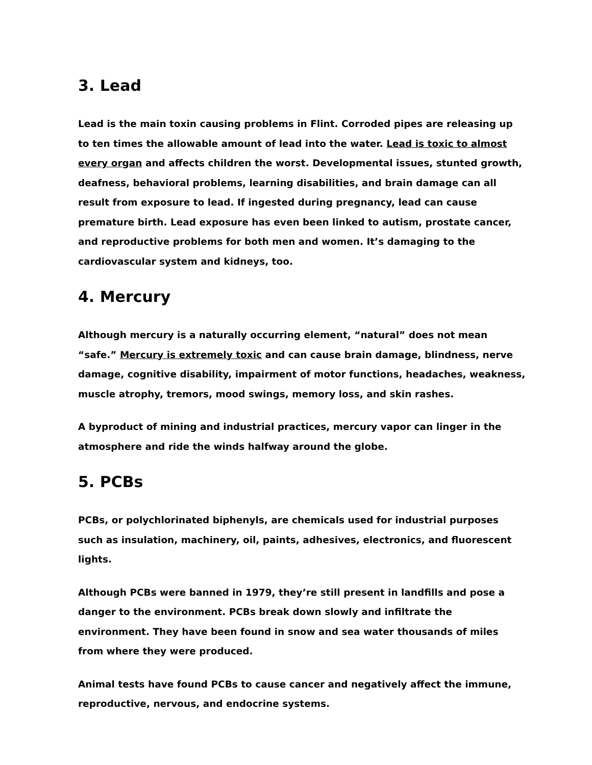3. Lead
Lead is the main toxin causing problems in Flint. Corroded pipes are releasing up to ten times the allowable amount of lead into the water. Lead is toxic to almost every organ and affects children the worst. Developmental issues, stunted growth, deafness, behavioral problems, learning disabilities, and brain damage can all result from exposure to lead. If ingested during pregnancy, lead can cause premature birth. Lead exposure has even been linked to autism, prostate cancer, and reproductive problems for both men and women. It’s damaging to the cardiovascular system and kidneys, too.
4. Mercury
Although mercury is a naturally occurring element, “natural” does not mean “safe.” Mercury is extremely toxic and can cause brain damage, blindness, nerve damage, cognitive disability, impairment of motor functions, headaches, weakness, muscle atrophy, tremors, mood swings, memory loss, and skin rashes.
A byproduct of mining and industrial practices, mercury vapor can linger in the atmosphere and ride the winds halfway around the globe.
5. PCBs
PCBs, or polychlorinated biphenyls, are chemicals used for industrial purposes such as insulation, machinery, oil, paints, adhesives, electronics, and fluorescent lights.
Although PCBs were banned in 1979, they’re still present in landfills and pose a danger to the environment. PCBs break down slowly and infiltrate the environment. They have been found in snow and sea water thousands of miles from where they were produced.
Animal tests have found PCBs to cause cancer and negatively affect the immune, reproductive, nervous, and endocrine systems.